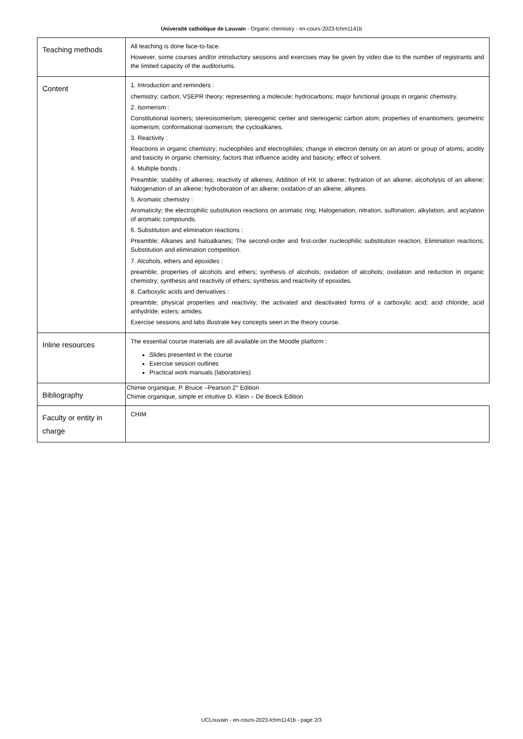Université catholique de Louvain - Organic chemistry - en-cours-2023-lchm1141b
| Teaching methods | All teaching is done face-to-face. However, some courses and/or introductory sessions and exercises may be given by video due to the number of registrants and the limited capacity of the auditoriums. |
| Content | 1. Introduction and reminders : chemistry; carbon; VSEPR theory; representing a molecule; hydrocarbons; major functional groups in organic chemistry. 2. Isomerism : Constitutional isomers; stereoisomerism; stereogenic center and stereogenic carbon atom; properties of enantiomers; geometric isomerism; conformational isomerism; the cycloalkanes. 3. Reactivity : Reactions in organic chemistry; nucleophiles and electrophiles; change in electron density on an atom or group of atoms; acidity and basicity in organic chemistry; factors that influence acidity and basicity; effect of solvent. 4. Multiple bonds : Preamble; stability of alkenes; reactivity of alkenes; Addition of HX to alkene; hydration of an alkene; alcoholysis of an alkene; halogenation of an alkene; hydroboration of an alkene; oxidation of an alkene; alkynes. 5. Aromatic chemistry : Aromaticity; the electrophilic substitution reactions on aromatic ring; Halogenation, nitration, sulfonation, alkylation, and acylation of aromatic compounds. 6. Substitution and elimination reactions : Preamble; Alkanes and haloalkanes; The second-order and first-order nucleophilic substitution reaction; Elimination reactions; Substitution and elimination competition. 7. Alcohols, ethers and epoxides : preamble; properties of alcohols and ethers; synthesis of alcohols; oxidation of alcohols; oxidation and reduction in organic chemistry; synthesis and reactivity of ethers; synthesis and reactivity of epoxides. 8. Carboxylic acids and derivatives : preamble; physical properties and reactivity; the activated and deactivated forms of a carboxylic acid; acid chloride; acid anhydride; esters; amides. Exercise sessions and labs illustrate key concepts seen in the theory course. |
| Inline resources | The essential course materials are all available on the Moodle platform : Slides presented in the course Exercise session outlines Practical work manuals (laboratories) |
| Bibliography | Chimie organique, P. Bruice –Pearson 2° Edition Chimie organique, simple et intuitive D. Klein – De Boeck Edition |
| Faculty or entity in charge | CHIM |
UCLouvain - en-cours-2023-lchm1141b - page 2/3